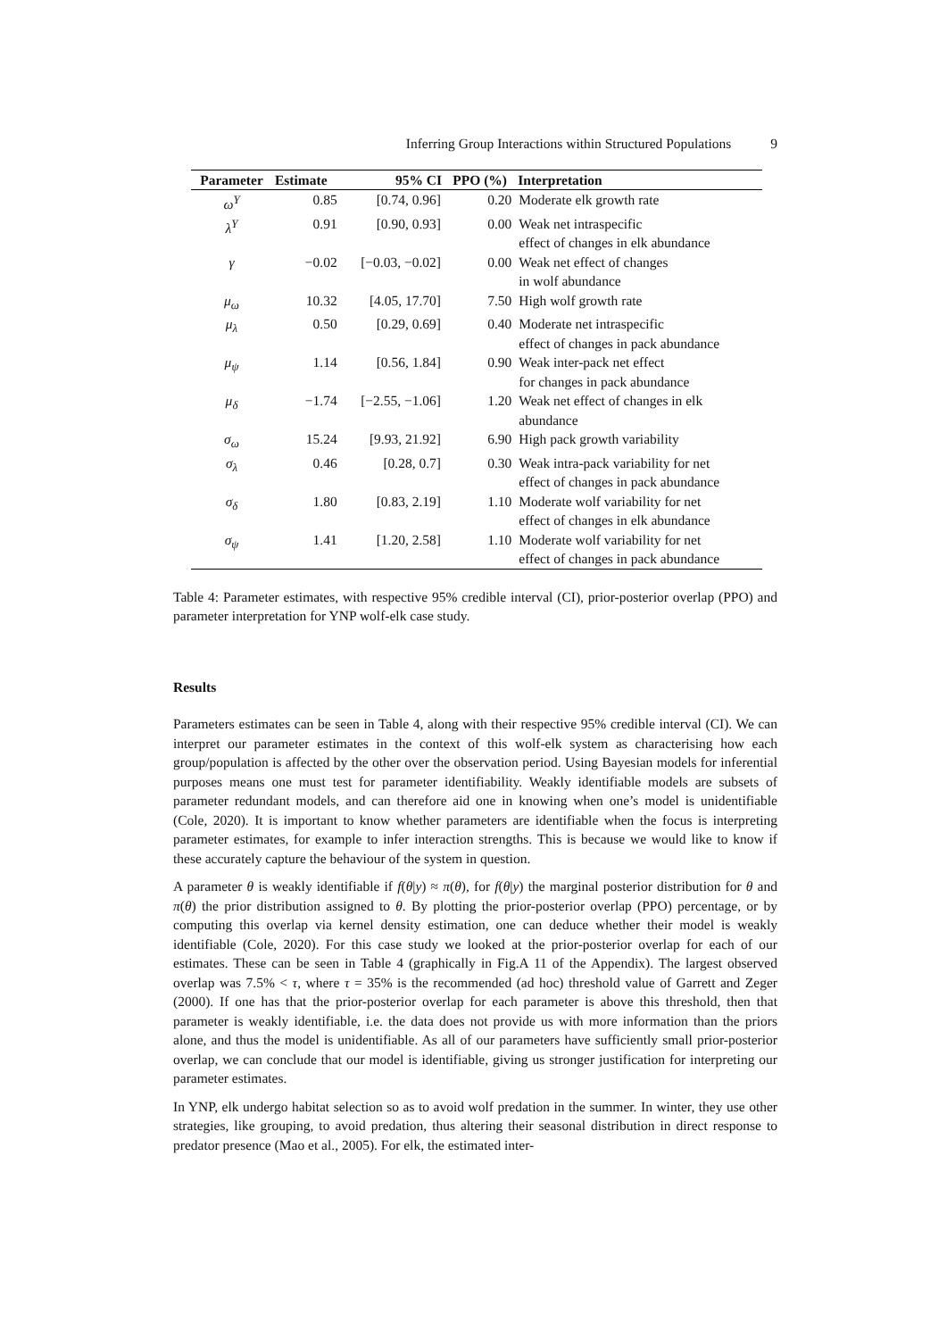Inferring Group Interactions within Structured Populations 9
| Parameter | Estimate | 95% CI | PPO (%) | Interpretation |
| --- | --- | --- | --- | --- |
| ω<sup>Y</sup> | 0.85 | [0.74, 0.96] | 0.20 | Moderate elk growth rate |
| λ<sup>Y</sup> | 0.91 | [0.90, 0.93] | 0.00 | Weak net intraspecific effect of changes in elk abundance |
| γ | −0.02 | [−0.03, −0.02] | 0.00 | Weak net effect of changes in wolf abundance |
| μ<sub>ω</sub> | 10.32 | [4.05, 17.70] | 7.50 | High wolf growth rate |
| μ<sub>λ</sub> | 0.50 | [0.29, 0.69] | 0.40 | Moderate net intraspecific effect of changes in pack abundance |
| μ<sub>ψ</sub> | 1.14 | [0.56, 1.84] | 0.90 | Weak inter-pack net effect for changes in pack abundance |
| μ<sub>δ</sub> | −1.74 | [−2.55, −1.06] | 1.20 | Weak net effect of changes in elk abundance |
| σ<sub>ω</sub> | 15.24 | [9.93, 21.92] | 6.90 | High pack growth variability |
| σ<sub>λ</sub> | 0.46 | [0.28, 0.7] | 0.30 | Weak intra-pack variability for net effect of changes in pack abundance |
| σ<sub>δ</sub> | 1.80 | [0.83, 2.19] | 1.10 | Moderate wolf variability for net effect of changes in elk abundance |
| σ<sub>ψ</sub> | 1.41 | [1.20, 2.58] | 1.10 | Moderate wolf variability for net effect of changes in pack abundance |
Table 4: Parameter estimates, with respective 95% credible interval (CI), prior-posterior overlap (PPO) and parameter interpretation for YNP wolf-elk case study.
Results
Parameters estimates can be seen in Table 4, along with their respective 95% credible interval (CI). We can interpret our parameter estimates in the context of this wolf-elk system as characterising how each group/population is affected by the other over the observation period. Using Bayesian models for inferential purposes means one must test for parameter identifiability. Weakly identifiable models are subsets of parameter redundant models, and can therefore aid one in knowing when one’s model is unidentifiable (Cole, 2020). It is important to know whether parameters are identifiable when the focus is interpreting parameter estimates, for example to infer interaction strengths. This is because we would like to know if these accurately capture the behaviour of the system in question.
A parameter θ is weakly identifiable if f(θ|y) ≈ π(θ), for f(θ|y) the marginal posterior distribution for θ and π(θ) the prior distribution assigned to θ. By plotting the prior-posterior overlap (PPO) percentage, or by computing this overlap via kernel density estimation, one can deduce whether their model is weakly identifiable (Cole, 2020). For this case study we looked at the prior-posterior overlap for each of our estimates. These can be seen in Table 4 (graphically in Fig.A 11 of the Appendix). The largest observed overlap was 7.5% < τ, where τ = 35% is the recommended (ad hoc) threshold value of Garrett and Zeger (2000). If one has that the prior-posterior overlap for each parameter is above this threshold, then that parameter is weakly identifiable, i.e. the data does not provide us with more information than the priors alone, and thus the model is unidentifiable. As all of our parameters have sufficiently small prior-posterior overlap, we can conclude that our model is identifiable, giving us stronger justification for interpreting our parameter estimates.
In YNP, elk undergo habitat selection so as to avoid wolf predation in the summer. In winter, they use other strategies, like grouping, to avoid predation, thus altering their seasonal distribution in direct response to predator presence (Mao et al., 2005). For elk, the estimated inter-